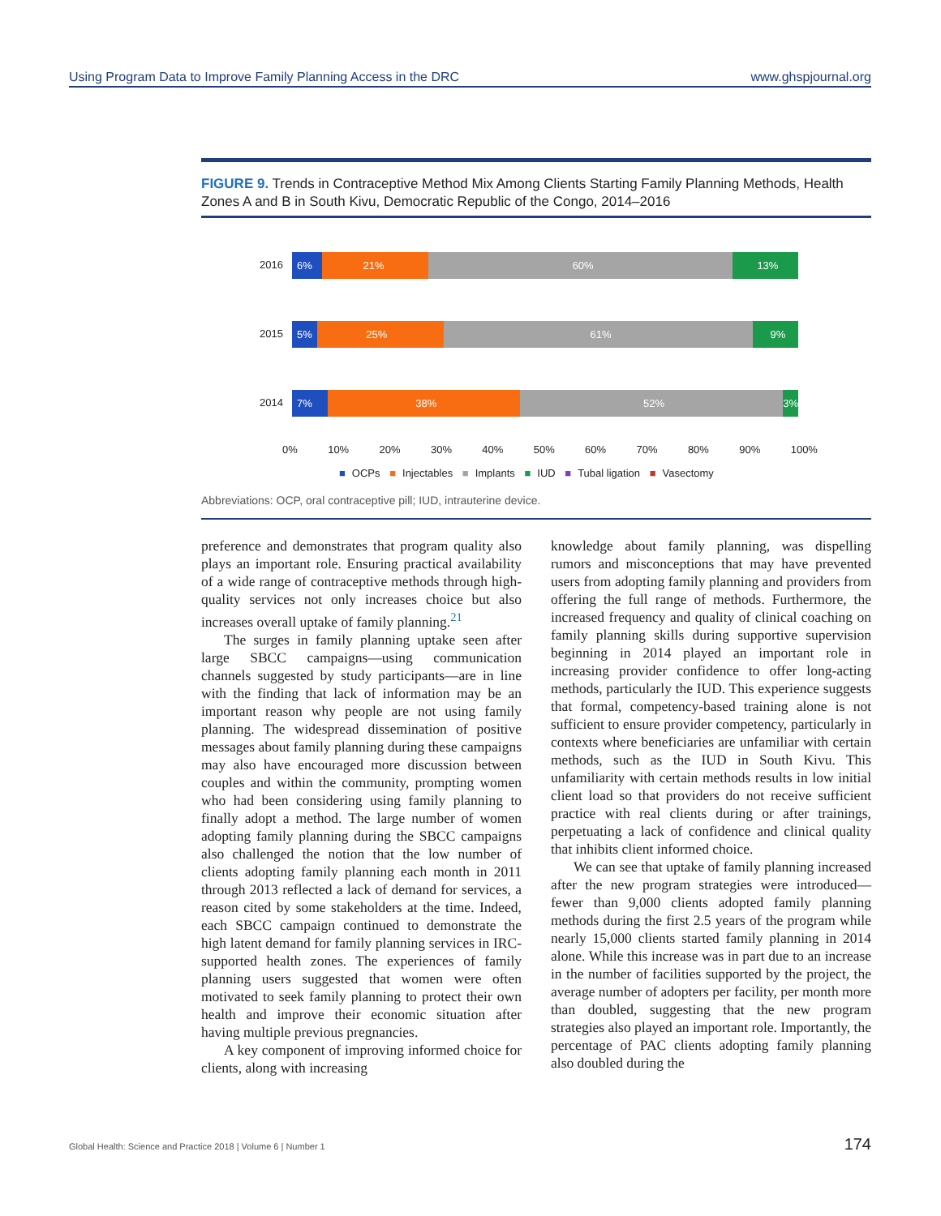Using Program Data to Improve Family Planning Access in the DRC www.ghspjournal.org
FIGURE 9. Trends in Contraceptive Method Mix Among Clients Starting Family Planning Methods, Health Zones A and B in South Kivu, Democratic Republic of the Congo, 2014–2016
2016
6% 21% 60% 13%
2015
5% 25% 61% 9%
2014
7% 38% 52% 3%
0% 10% 20% 30% 40% 50% 60% 70% 80% 90% 100%
■ OCPs ■ Injectables ■ Implants ■ IUD ■ Tubal ligation ■ Vasectomy
Abbreviations: OCP, oral contraceptive pill; IUD, intrauterine device.
preference and demonstrates that program quality also plays an important role. Ensuring practical availability of a wide range of contraceptive methods through high-quality services not only increases choice but also increases overall uptake of family planning.<sup>21</sup>
The surges in family planning uptake seen after large SBCC campaigns—using communication channels suggested by study participants—are in line with the finding that lack of information may be an important reason why people are not using family planning. The widespread dissemination of positive messages about family planning during these campaigns may also have encouraged more discussion between couples and within the community, prompting women who had been considering using family planning to finally adopt a method. The large number of women adopting family planning during the SBCC campaigns also challenged the notion that the low number of clients adopting family planning each month in 2011 through 2013 reflected a lack of demand for services, a reason cited by some stakeholders at the time. Indeed, each SBCC campaign continued to demonstrate the high latent demand for family planning services in IRC-supported health zones. The experiences of family planning users suggested that women were often motivated to seek family planning to protect their own health and improve their economic situation after having multiple previous pregnancies.
A key component of improving informed choice for clients, along with increasing
knowledge about family planning, was dispelling rumors and misconceptions that may have prevented users from adopting family planning and providers from offering the full range of methods. Furthermore, the increased frequency and quality of clinical coaching on family planning skills during supportive supervision beginning in 2014 played an important role in increasing provider confidence to offer long-acting methods, particularly the IUD. This experience suggests that formal, competency-based training alone is not sufficient to ensure provider competency, particularly in contexts where beneficiaries are unfamiliar with certain methods, such as the IUD in South Kivu. This unfamiliarity with certain methods results in low initial client load so that providers do not receive sufficient practice with real clients during or after trainings, perpetuating a lack of confidence and clinical quality that inhibits client informed choice.
We can see that uptake of family planning increased after the new program strategies were introduced—fewer than 9,000 clients adopted family planning methods during the first 2.5 years of the program while nearly 15,000 clients started family planning in 2014 alone. While this increase was in part due to an increase in the number of facilities supported by the project, the average number of adopters per facility, per month more than doubled, suggesting that the new program strategies also played an important role. Importantly, the percentage of PAC clients adopting family planning also doubled during the
Global Health: Science and Practice 2018 | Volume 6 | Number 1 174